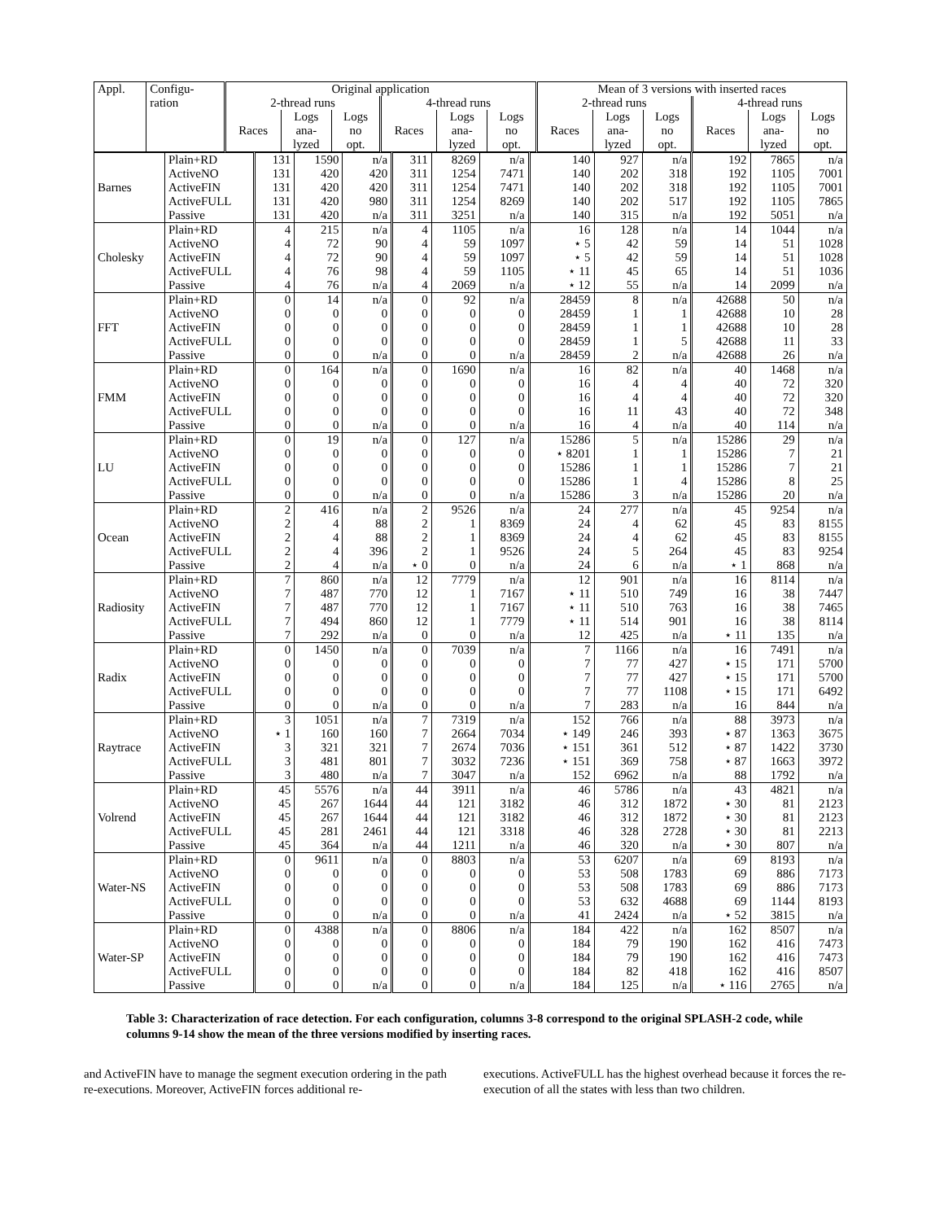| Appl. | Configu- ration | Original application | | | | | | Mean of 3 versions with inserted races | | | | | |
| --- | --- | --- | --- | --- | --- | --- | --- | --- | --- | --- | --- | --- | --- |
| | | 2-thread runs | | | 4-thread runs | | | 2-thread runs | | | 4-thread runs | | |
| | | Races | Logs ana- lyzed | Logs no opt. | Races | Logs ana- lyzed | Logs no opt. | Races | Logs ana- lyzed | Logs no opt. | Races | Logs ana- lyzed | Logs no opt. |
| Barnes | Plain+RD | 131 | 1590 | n/a | 311 | 8269 | n/a | 140 | 927 | n/a | 192 | 7865 | n/a |
| | ActiveNO | 131 | 420 | 420 | 311 | 1254 | 7471 | 140 | 202 | 318 | 192 | 1105 | 7001 |
| | ActiveFIN | 131 | 420 | 420 | 311 | 1254 | 7471 | 140 | 202 | 318 | 192 | 1105 | 7001 |
| | ActiveFULL | 131 | 420 | 980 | 311 | 1254 | 8269 | 140 | 202 | 517 | 192 | 1105 | 7865 |
| | Passive | 131 | 420 | n/a | 311 | 3251 | n/a | 140 | 315 | n/a | 192 | 5051 | n/a |
| Cholesky | Plain+RD | 4 | 215 | n/a | 4 | 1105 | n/a | 16 | 128 | n/a | 14 | 1044 | n/a |
| | ActiveNO | 4 | 72 | 90 | 4 | 59 | 1097 | ⋆ 5 | 42 | 59 | 14 | 51 | 1028 |
| | ActiveFIN | 4 | 72 | 90 | 4 | 59 | 1097 | ⋆ 5 | 42 | 59 | 14 | 51 | 1028 |
| | ActiveFULL | 4 | 76 | 98 | 4 | 59 | 1105 | ⋆ 11 | 45 | 65 | 14 | 51 | 1036 |
| | Passive | 4 | 76 | n/a | 4 | 2069 | n/a | ⋆ 12 | 55 | n/a | 14 | 2099 | n/a |
| FFT | Plain+RD | 0 | 14 | n/a | 0 | 92 | n/a | 28459 | 8 | n/a | 42688 | 50 | n/a |
| | ActiveNO | 0 | 0 | 0 | 0 | 0 | 0 | 28459 | 1 | 1 | 42688 | 10 | 28 |
| | ActiveFIN | 0 | 0 | 0 | 0 | 0 | 0 | 28459 | 1 | 1 | 42688 | 10 | 28 |
| | ActiveFULL | 0 | 0 | 0 | 0 | 0 | 0 | 28459 | 1 | 5 | 42688 | 11 | 33 |
| | Passive | 0 | 0 | n/a | 0 | 0 | n/a | 28459 | 2 | n/a | 42688 | 26 | n/a |
| FMM | Plain+RD | 0 | 164 | n/a | 0 | 1690 | n/a | 16 | 82 | n/a | 40 | 1468 | n/a |
| | ActiveNO | 0 | 0 | 0 | 0 | 0 | 0 | 16 | 4 | 4 | 40 | 72 | 320 |
| | ActiveFIN | 0 | 0 | 0 | 0 | 0 | 0 | 16 | 4 | 4 | 40 | 72 | 320 |
| | ActiveFULL | 0 | 0 | 0 | 0 | 0 | 0 | 16 | 11 | 43 | 40 | 72 | 348 |
| | Passive | 0 | 0 | n/a | 0 | 0 | n/a | 16 | 4 | n/a | 40 | 114 | n/a |
| LU | Plain+RD | 0 | 19 | n/a | 0 | 127 | n/a | 15286 | 5 | n/a | 15286 | 29 | n/a |
| | ActiveNO | 0 | 0 | 0 | 0 | 0 | 0 | ⋆ 8201 | 1 | 1 | 15286 | 7 | 21 |
| | ActiveFIN | 0 | 0 | 0 | 0 | 0 | 0 | 15286 | 1 | 1 | 15286 | 7 | 21 |
| | ActiveFULL | 0 | 0 | 0 | 0 | 0 | 0 | 15286 | 1 | 4 | 15286 | 8 | 25 |
| | Passive | 0 | 0 | n/a | 0 | 0 | n/a | 15286 | 3 | n/a | 15286 | 20 | n/a |
| Ocean | Plain+RD | 2 | 416 | n/a | 2 | 9526 | n/a | 24 | 277 | n/a | 45 | 9254 | n/a |
| | ActiveNO | 2 | 4 | 88 | 2 | 1 | 8369 | 24 | 4 | 62 | 45 | 83 | 8155 |
| | ActiveFIN | 2 | 4 | 88 | 2 | 1 | 8369 | 24 | 4 | 62 | 45 | 83 | 8155 |
| | ActiveFULL | 2 | 4 | 396 | 2 | 1 | 9526 | 24 | 5 | 264 | 45 | 83 | 9254 |
| | Passive | 2 | 4 | n/a | ⋆ 0 | 0 | n/a | 24 | 6 | n/a | ⋆ 1 | 868 | n/a |
| Radiosity | Plain+RD | 7 | 860 | n/a | 12 | 7779 | n/a | 12 | 901 | n/a | 16 | 8114 | n/a |
| | ActiveNO | 7 | 487 | 770 | 12 | 1 | 7167 | ⋆ 11 | 510 | 749 | 16 | 38 | 7447 |
| | ActiveFIN | 7 | 487 | 770 | 12 | 1 | 7167 | ⋆ 11 | 510 | 763 | 16 | 38 | 7465 |
| | ActiveFULL | 7 | 494 | 860 | 12 | 1 | 7779 | ⋆ 11 | 514 | 901 | 16 | 38 | 8114 |
| | Passive | 7 | 292 | n/a | 0 | 0 | n/a | 12 | 425 | n/a | ⋆ 11 | 135 | n/a |
| Radix | Plain+RD | 0 | 1450 | n/a | 0 | 7039 | n/a | 7 | 1166 | n/a | 16 | 7491 | n/a |
| | ActiveNO | 0 | 0 | 0 | 0 | 0 | 0 | 7 | 77 | 427 | ⋆ 15 | 171 | 5700 |
| | ActiveFIN | 0 | 0 | 0 | 0 | 0 | 0 | 7 | 77 | 427 | ⋆ 15 | 171 | 5700 |
| | ActiveFULL | 0 | 0 | 0 | 0 | 0 | 0 | 7 | 77 | 1108 | ⋆ 15 | 171 | 6492 |
| | Passive | 0 | 0 | n/a | 0 | 0 | n/a | 7 | 283 | n/a | 16 | 844 | n/a |
| Raytrace | Plain+RD | 3 | 1051 | n/a | 7 | 7319 | n/a | 152 | 766 | n/a | 88 | 3973 | n/a |
| | ActiveNO | ⋆ 1 | 160 | 160 | 7 | 2664 | 7034 | ⋆ 149 | 246 | 393 | ⋆ 87 | 1363 | 3675 |
| | ActiveFIN | 3 | 321 | 321 | 7 | 2674 | 7036 | ⋆ 151 | 361 | 512 | ⋆ 87 | 1422 | 3730 |
| | ActiveFULL | 3 | 481 | 801 | 7 | 3032 | 7236 | ⋆ 151 | 369 | 758 | ⋆ 87 | 1663 | 3972 |
| | Passive | 3 | 480 | n/a | 7 | 3047 | n/a | 152 | 6962 | n/a | 88 | 1792 | n/a |
| Volrend | Plain+RD | 45 | 5576 | n/a | 44 | 3911 | n/a | 46 | 5786 | n/a | 43 | 4821 | n/a |
| | ActiveNO | 45 | 267 | 1644 | 44 | 121 | 3182 | 46 | 312 | 1872 | ⋆ 30 | 81 | 2123 |
| | ActiveFIN | 45 | 267 | 1644 | 44 | 121 | 3182 | 46 | 312 | 1872 | ⋆ 30 | 81 | 2123 |
| | ActiveFULL | 45 | 281 | 2461 | 44 | 121 | 3318 | 46 | 328 | 2728 | ⋆ 30 | 81 | 2213 |
| | Passive | 45 | 364 | n/a | 44 | 1211 | n/a | 46 | 320 | n/a | ⋆ 30 | 807 | n/a |
| Water-NS | Plain+RD | 0 | 9611 | n/a | 0 | 8803 | n/a | 53 | 6207 | n/a | 69 | 8193 | n/a |
| | ActiveNO | 0 | 0 | 0 | 0 | 0 | 0 | 53 | 508 | 1783 | 69 | 886 | 7173 |
| | ActiveFIN | 0 | 0 | 0 | 0 | 0 | 0 | 53 | 508 | 1783 | 69 | 886 | 7173 |
| | ActiveFULL | 0 | 0 | 0 | 0 | 0 | 0 | 53 | 632 | 4688 | 69 | 1144 | 8193 |
| | Passive | 0 | 0 | n/a | 0 | 0 | n/a | 41 | 2424 | n/a | ⋆ 52 | 3815 | n/a |
| Water-SP | Plain+RD | 0 | 4388 | n/a | 0 | 8806 | n/a | 184 | 422 | n/a | 162 | 8507 | n/a |
| | ActiveNO | 0 | 0 | 0 | 0 | 0 | 0 | 184 | 79 | 190 | 162 | 416 | 7473 |
| | ActiveFIN | 0 | 0 | 0 | 0 | 0 | 0 | 184 | 79 | 190 | 162 | 416 | 7473 |
| | ActiveFULL | 0 | 0 | 0 | 0 | 0 | 0 | 184 | 82 | 418 | 162 | 416 | 8507 |
| | Passive | 0 | 0 | n/a | 0 | 0 | n/a | 184 | 125 | n/a | ⋆ 116 | 2765 | n/a |
Table 3: Characterization of race detection. For each configuration, columns 3-8 correspond to the original SPLASH-2 code, while columns 9-14 show the mean of the three versions modified by inserting races.
and ActiveFIN have to manage the segment execution ordering in the path re-executions. Moreover, ActiveFIN forces additional re-
executions. ActiveFULL has the highest overhead because it forces the re-execution of all the states with less than two children.